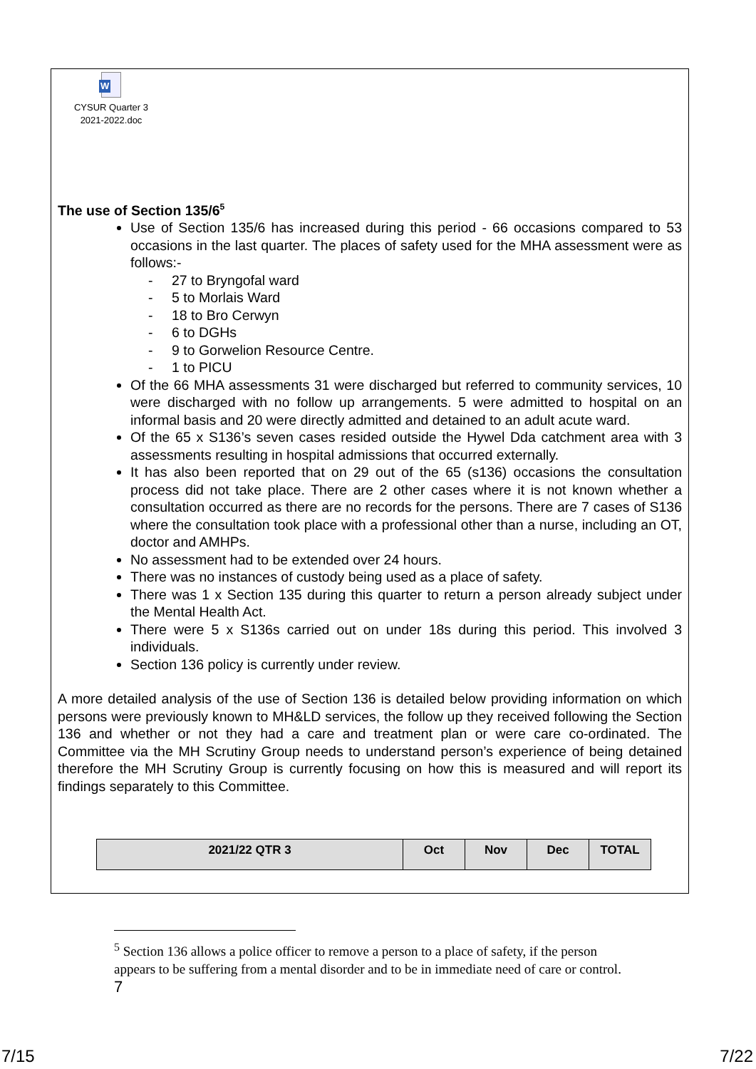W
CYSUR Quarter 3
2021-2022.doc
The use of Section 135/6<sup>5</sup>
Use of Section 135/6 has increased during this period - 66 occasions compared to 53 occasions in the last quarter. The places of safety used for the MHA assessment were as follows:-
- 27 to Bryngofal ward
- 5 to Morlais Ward
- 18 to Bro Cerwyn
- 6 to DGHs
- 9 to Gorwelion Resource Centre.
- 1 to PICU
Of the 66 MHA assessments 31 were discharged but referred to community services, 10 were discharged with no follow up arrangements. 5 were admitted to hospital on an informal basis and 20 were directly admitted and detained to an adult acute ward.
Of the 65 x S136’s seven cases resided outside the Hywel Dda catchment area with 3 assessments resulting in hospital admissions that occurred externally.
It has also been reported that on 29 out of the 65 (s136) occasions the consultation process did not take place. There are 2 other cases where it is not known whether a consultation occurred as there are no records for the persons. There are 7 cases of S136 where the consultation took place with a professional other than a nurse, including an OT, doctor and AMHPs.
No assessment had to be extended over 24 hours.
There was no instances of custody being used as a place of safety.
There was 1 x Section 135 during this quarter to return a person already subject under the Mental Health Act.
There were 5 x S136s carried out on under 18s during this period. This involved 3 individuals.
Section 136 policy is currently under review.
A more detailed analysis of the use of Section 136 is detailed below providing information on which persons were previously known to MH&LD services, the follow up they received following the Section 136 and whether or not they had a care and treatment plan or were care co-ordinated. The Committee via the MH Scrutiny Group needs to understand person’s experience of being detained therefore the MH Scrutiny Group is currently focusing on how this is measured and will report its findings separately to this Committee.
| 2021/22 QTR 3 | Oct | Nov | Dec | TOTAL |
<sup>5</sup> Section 136 allows a police officer to remove a person to a place of safety, if the person appears to be suffering from a mental disorder and to be in immediate need of care or control.
7
7/15 7/22